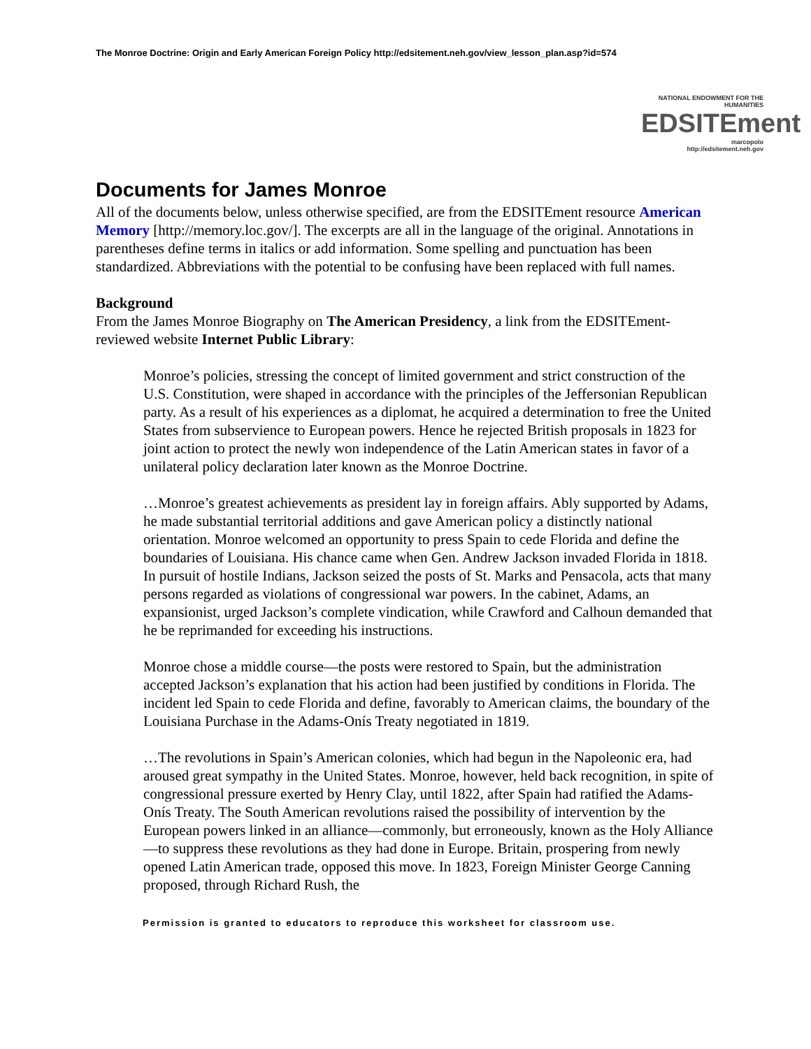The Monroe Doctrine: Origin and Early American Foreign Policy http://edsitement.neh.gov/view_lesson_plan.asp?id=574
NATIONAL ENDOWMENT FOR THE HUMANITIES
EDSITEment
marcopolo
http://edsitement.neh.gov
Documents for James Monroe
All of the documents below, unless otherwise specified, are from the EDSITEment resource American Memory [http://memory.loc.gov/]. The excerpts are all in the language of the original. Annotations in parentheses define terms in italics or add information. Some spelling and punctuation has been standardized. Abbreviations with the potential to be confusing have been replaced with full names.
Background
From the James Monroe Biography on The American Presidency, a link from the EDSITEment-reviewed website Internet Public Library:
Monroe’s policies, stressing the concept of limited government and strict construction of the U.S. Constitution, were shaped in accordance with the principles of the Jeffersonian Republican party. As a result of his experiences as a diplomat, he acquired a determination to free the United States from subservience to European powers. Hence he rejected British proposals in 1823 for joint action to protect the newly won independence of the Latin American states in favor of a unilateral policy declaration later known as the Monroe Doctrine.
…Monroe’s greatest achievements as president lay in foreign affairs. Ably supported by Adams, he made substantial territorial additions and gave American policy a distinctly national orientation. Monroe welcomed an opportunity to press Spain to cede Florida and define the boundaries of Louisiana. His chance came when Gen. Andrew Jackson invaded Florida in 1818. In pursuit of hostile Indians, Jackson seized the posts of St. Marks and Pensacola, acts that many persons regarded as violations of congressional war powers. In the cabinet, Adams, an expansionist, urged Jackson’s complete vindication, while Crawford and Calhoun demanded that he be reprimanded for exceeding his instructions.
Monroe chose a middle course—the posts were restored to Spain, but the administration accepted Jackson’s explanation that his action had been justified by conditions in Florida. The incident led Spain to cede Florida and define, favorably to American claims, the boundary of the Louisiana Purchase in the Adams-Onís Treaty negotiated in 1819.
…The revolutions in Spain’s American colonies, which had begun in the Napoleonic era, had aroused great sympathy in the United States. Monroe, however, held back recognition, in spite of congressional pressure exerted by Henry Clay, until 1822, after Spain had ratified the Adams-Onís Treaty. The South American revolutions raised the possibility of intervention by the European powers linked in an alliance—commonly, but erroneously, known as the Holy Alliance—to suppress these revolutions as they had done in Europe. Britain, prospering from newly opened Latin American trade, opposed this move. In 1823, Foreign Minister George Canning proposed, through Richard Rush, the
Permission is granted to educators to reproduce this worksheet for classroom use.